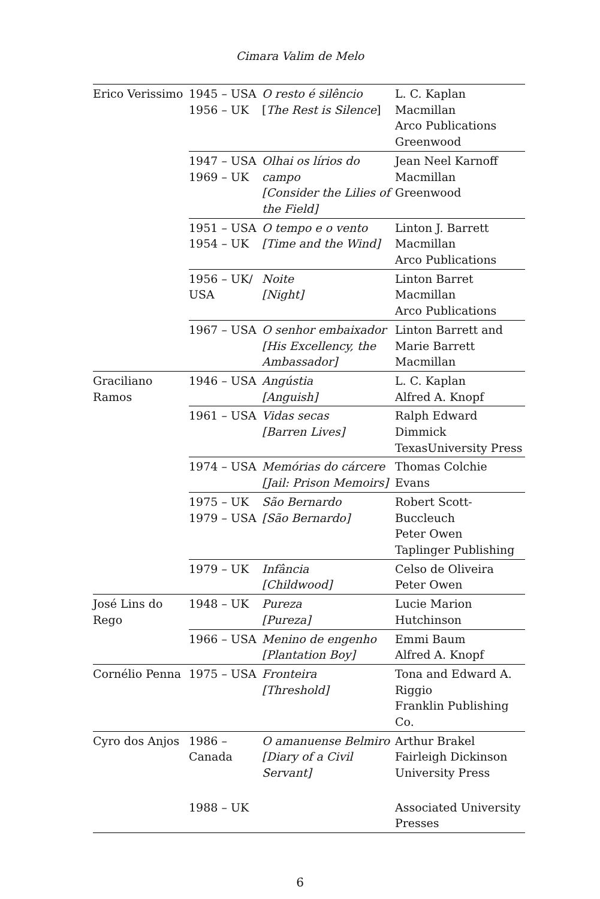Cimara Valim de Melo
| Erico Verissimo | 1945 – USA 1956 – UK | O resto é silêncio [ The Rest is Silence ] | L. C. Kaplan Macmillan Arco Publications Greenwood |
| | 1947 – USA 1969 – UK | Olhai os lírios do campo [Consider the Lilies of the Field] | Jean Neel Karnoff Macmillan Greenwood |
| | 1951 – USA 1954 – UK | O tempo e o vento [Time and the Wind] | Linton J. Barrett Macmillan Arco Publications |
| | 1956 – UK/ USA | Noite [Night] | Linton Barret Macmillan Arco Publications |
| | 1967 – USA | O senhor embaixador [His Excellency, the Ambassador] | Linton Barrett and Marie Barrett Macmillan |
| Graciliano Ramos | 1946 – USA | Angústia [Anguish] | L. C. Kaplan Alfred A. Knopf |
| | 1961 – USA | Vidas secas [Barren Lives] | Ralph Edward Dimmick TexasUniversity Press |
| | 1974 – USA | Memórias do cárcere [Jail: Prison Memoirs] | Thomas Colchie Evans |
| | 1975 – UK 1979 – USA | São Bernardo [São Bernardo] | Robert Scott-Buccleuch Peter Owen Taplinger Publishing |
| | 1979 – UK | Infância [Childwood] | Celso de Oliveira Peter Owen |
| José Lins do Rego | 1948 – UK | Pureza [Pureza] | Lucie Marion Hutchinson |
| | 1966 – USA | Menino de engenho [Plantation Boy] | Emmi Baum Alfred A. Knopf |
| Cornélio Penna | 1975 – USA | Fronteira [Threshold] | Tona and Edward A. Riggio Franklin Publishing Co. |
| Cyro dos Anjos | 1986 – Canada | O amanuense Belmiro [Diary of a Civil Servant] | Arthur Brakel Fairleigh Dickinson University Press |
| | 1988 – UK | | Associated University Presses |
6